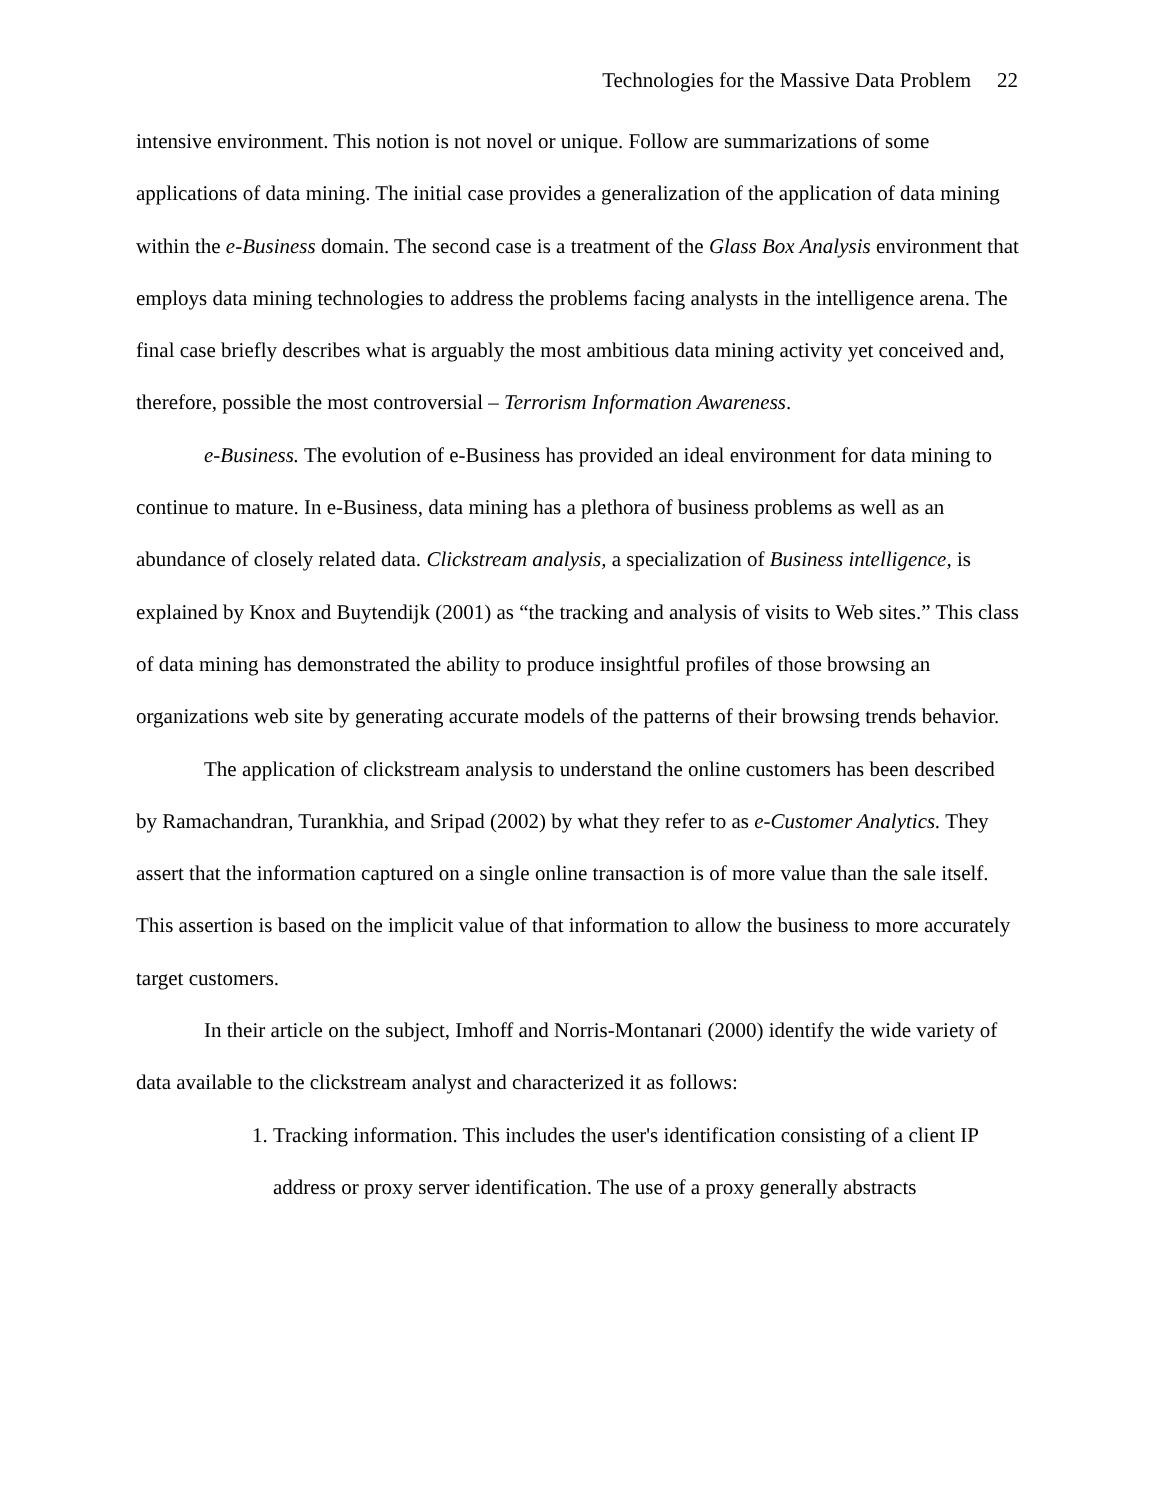Technologies for the Massive Data Problem 22
intensive environment. This notion is not novel or unique. Follow are summarizations of some applications of data mining. The initial case provides a generalization of the application of data mining within the e-Business domain. The second case is a treatment of the Glass Box Analysis environment that employs data mining technologies to address the problems facing analysts in the intelligence arena. The final case briefly describes what is arguably the most ambitious data mining activity yet conceived and, therefore, possible the most controversial – Terrorism Information Awareness.
e-Business. The evolution of e-Business has provided an ideal environment for data mining to continue to mature. In e-Business, data mining has a plethora of business problems as well as an abundance of closely related data. Clickstream analysis, a specialization of Business intelligence, is explained by Knox and Buytendijk (2001) as “the tracking and analysis of visits to Web sites.” This class of data mining has demonstrated the ability to produce insightful profiles of those browsing an organizations web site by generating accurate models of the patterns of their browsing trends behavior.
The application of clickstream analysis to understand the online customers has been described by Ramachandran, Turankhia, and Sripad (2002) by what they refer to as e-Customer Analytics. They assert that the information captured on a single online transaction is of more value than the sale itself. This assertion is based on the implicit value of that information to allow the business to more accurately target customers.
In their article on the subject, Imhoff and Norris-Montanari (2000) identify the wide variety of data available to the clickstream analyst and characterized it as follows:
1. Tracking information. This includes the user's identification consisting of a client IP address or proxy server identification. The use of a proxy generally abstracts